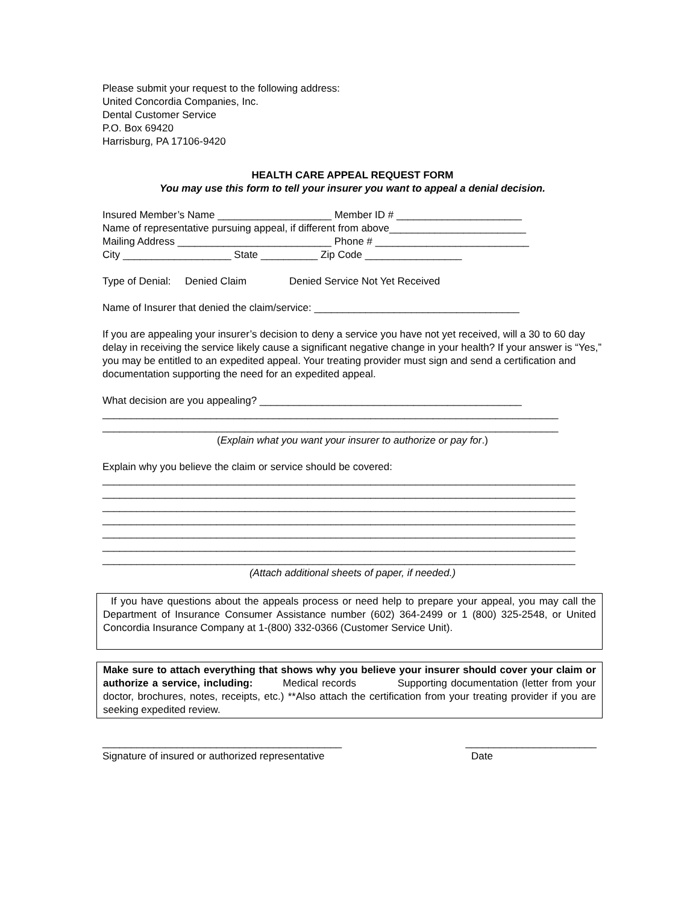Please submit your request to the following address:
United Concordia Companies, Inc.
Dental Customer Service
P.O. Box 69420
Harrisburg, PA 17106-9420
HEALTH CARE APPEAL REQUEST FORM
You may use this form to tell your insurer you want to appeal a denial decision.
Insured Member’s Name ____________________ Member ID # ______________________
Name of representative pursuing appeal, if different from above________________________
Mailing Address ___________________________ Phone # ___________________________
City ___________________ State __________ Zip Code _________________
Type of Denial: Denied Claim Denied Service Not Yet Received
Name of Insurer that denied the claim/service: ____________________________________
If you are appealing your insurer’s decision to deny a service you have not yet received, will a 30 to 60 day delay in receiving the service likely cause a significant negative change in your health? If your answer is “Yes,” you may be entitled to an expedited appeal. Your treating provider must sign and send a certification and documentation supporting the need for an expedited appeal.
What decision are you appealing? ______________________________________________
________________________________________________________________________________
________________________________________________________________________________
(Explain what you want your insurer to authorize or pay for.)
Explain why you believe the claim or service should be covered:
___________________________________________________________________________________
___________________________________________________________________________________
___________________________________________________________________________________
___________________________________________________________________________________
___________________________________________________________________________________
___________________________________________________________________________________
___________________________________________________________________________________
(Attach additional sheets of paper, if needed.)
If you have questions about the appeals process or need help to prepare your appeal, you may call the Department of Insurance Consumer Assistance number (602) 364-2499 or 1 (800) 325-2548, or United Concordia Insurance Company at 1-(800) 332-0366 (Customer Service Unit).
Make sure to attach everything that shows why you believe your insurer should cover your claim or authorize a service, including: Medical records Supporting documentation (letter from your doctor, brochures, notes, receipts, etc.) **Also attach the certification from your treating provider if you are seeking expedited review.
__________________________________________
Signature of insured or authorized representative
_______________________
Date